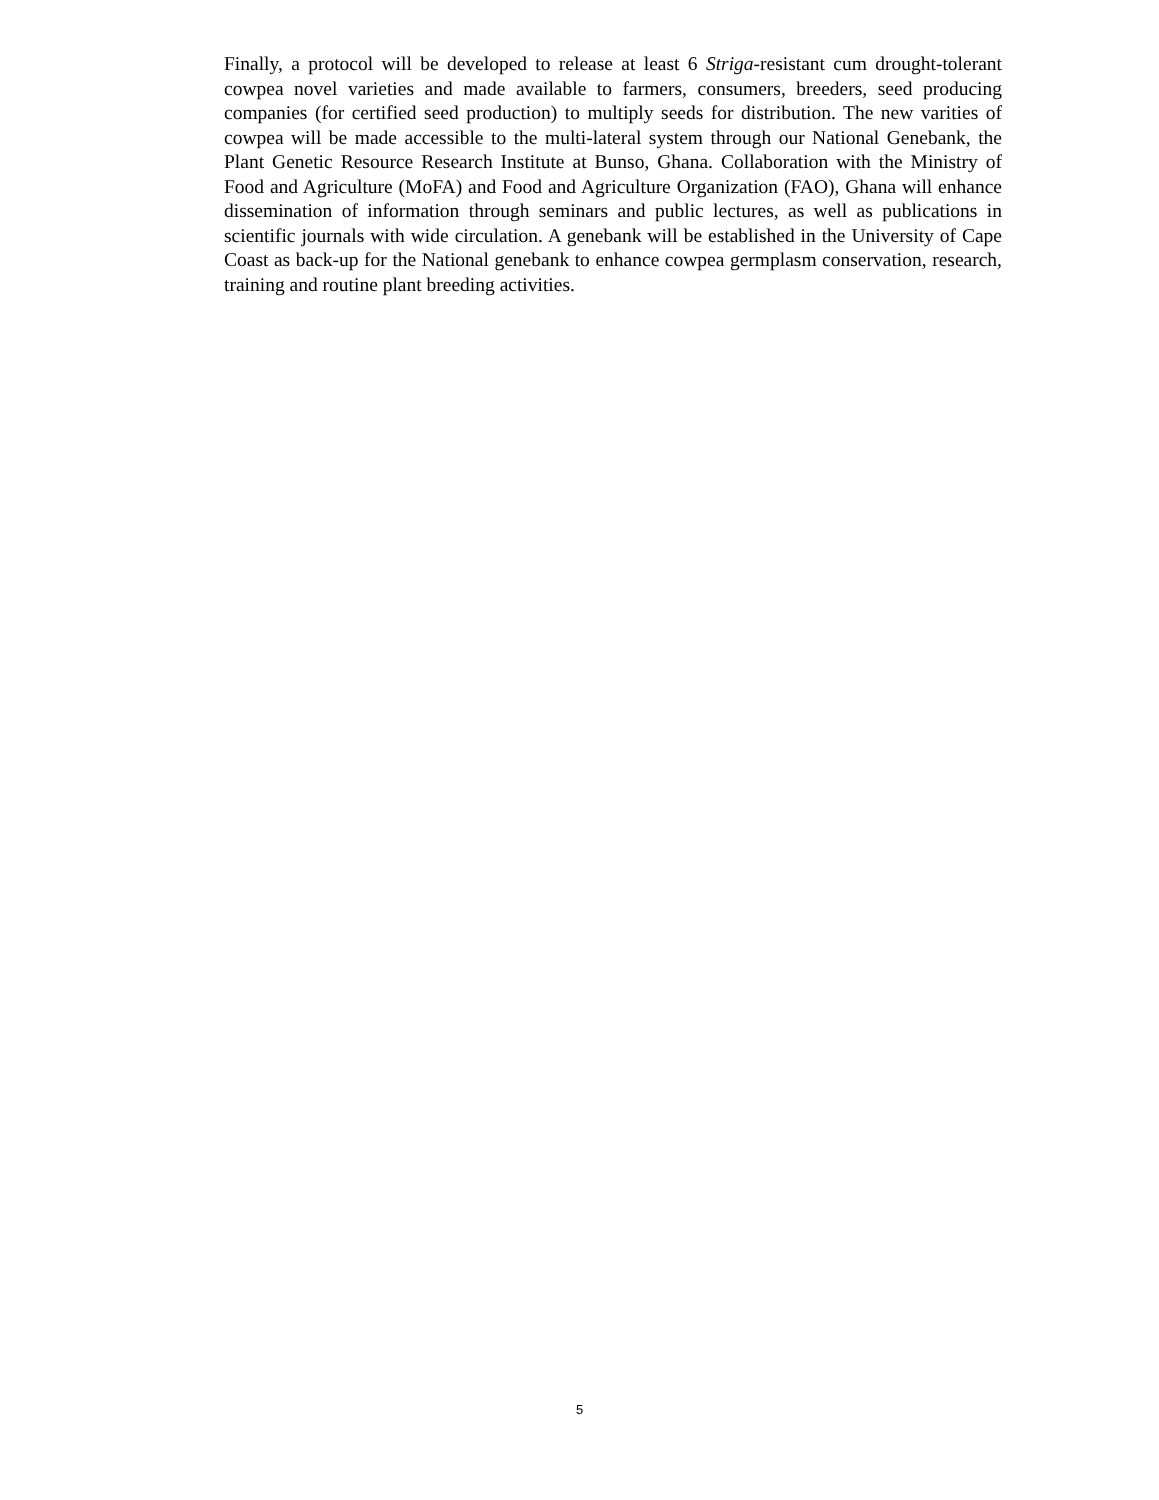Finally, a protocol will be developed to release at least 6 Striga-resistant cum drought-tolerant cowpea novel varieties and made available to farmers, consumers, breeders, seed producing companies (for certified seed production) to multiply seeds for distribution. The new varities of cowpea will be made accessible to the multi-lateral system through our National Genebank, the Plant Genetic Resource Research Institute at Bunso, Ghana. Collaboration with the Ministry of Food and Agriculture (MoFA) and Food and Agriculture Organization (FAO), Ghana will enhance dissemination of information through seminars and public lectures, as well as publications in scientific journals with wide circulation. A genebank will be established in the University of Cape Coast as back-up for the National genebank to enhance cowpea germplasm conservation, research, training and routine plant breeding activities.
5